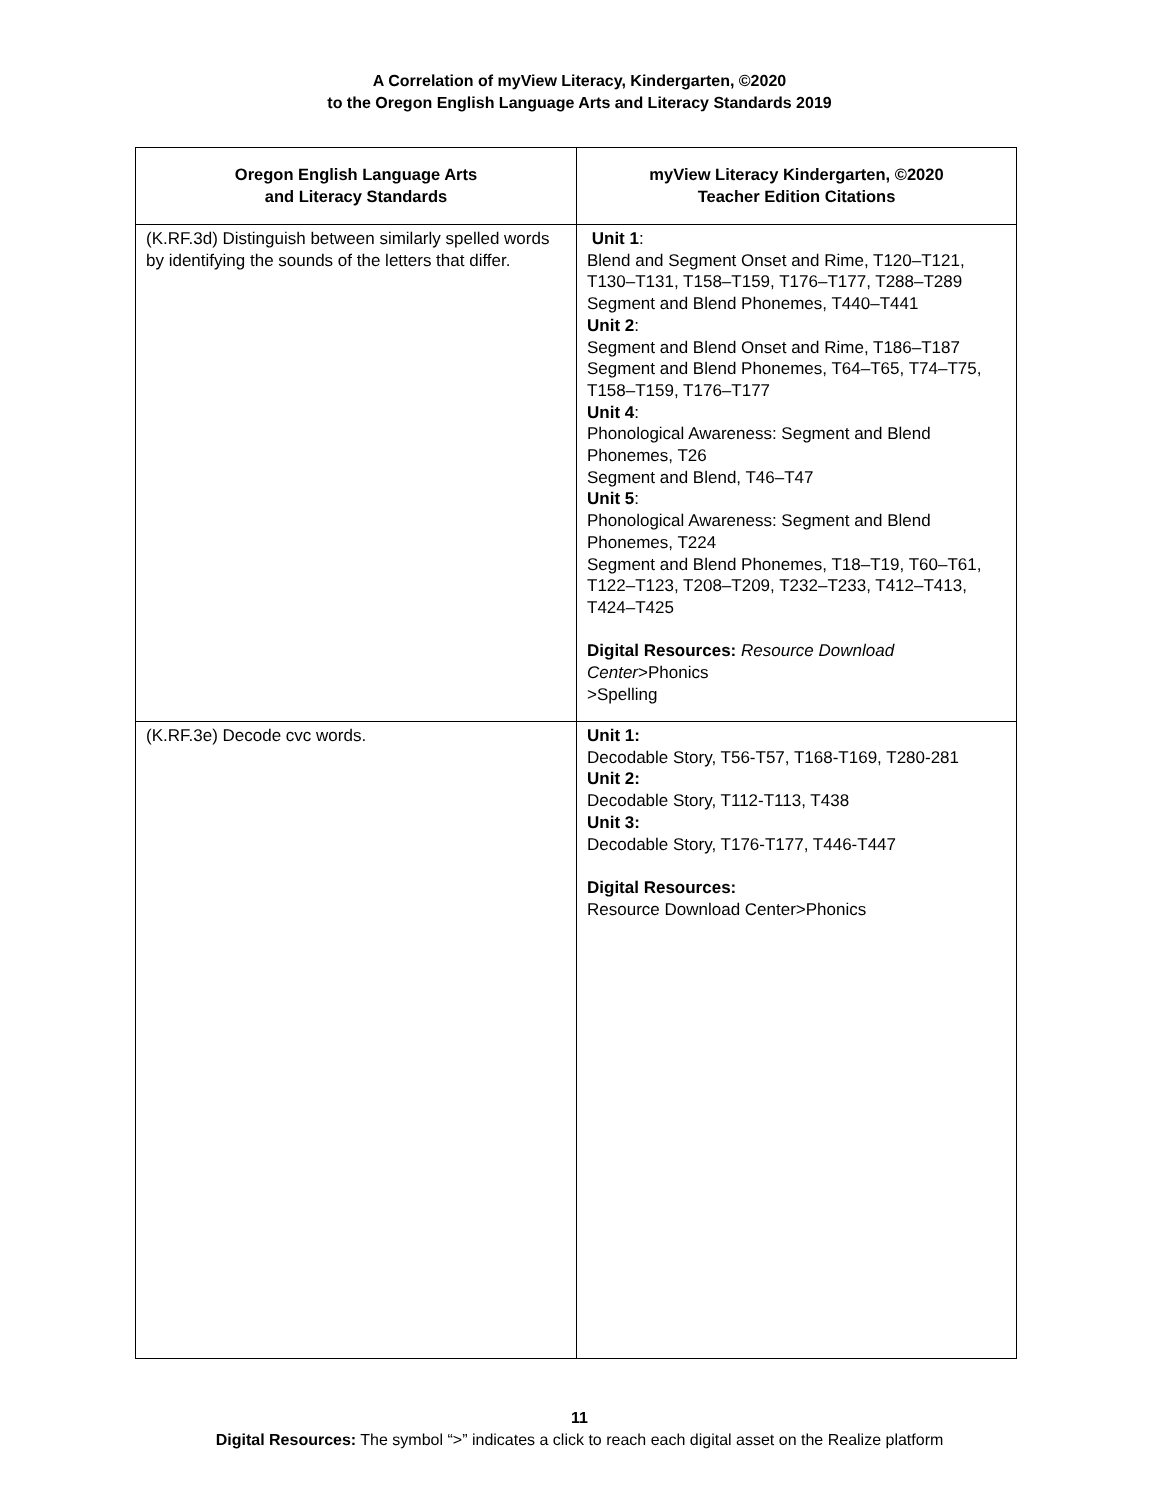A Correlation of myView Literacy, Kindergarten, ©2020
to the Oregon English Language Arts and Literacy Standards 2019
| Oregon English Language Arts and Literacy Standards | myView Literacy Kindergarten, ©2020 Teacher Edition Citations |
| --- | --- |
| (K.RF.3d) Distinguish between similarly spelled words by identifying the sounds of the letters that differ. | Unit 1 : Blend and Segment Onset and Rime, T120–T121, T130–T131, T158–T159, T176–T177, T288–T289 Segment and Blend Phonemes, T440–T441 Unit 2 : Segment and Blend Onset and Rime, T186–T187 Segment and Blend Phonemes, T64–T65, T74–T75, T158–T159, T176–T177 Unit 4 : Phonological Awareness: Segment and Blend Phonemes, T26 Segment and Blend, T46–T47 Unit 5 : Phonological Awareness: Segment and Blend Phonemes, T224 Segment and Blend Phonemes, T18–T19, T60–T61, T122–T123, T208–T209, T232–T233, T412–T413, T424–T425 Digital Resources: Resource Download Center >Phonics >Spelling |
| (K.RF.3e) Decode cvc words. | Unit 1: Decodable Story, T56-T57, T168-T169, T280-281 Unit 2: Decodable Story, T112-T113, T438 Unit 3: Decodable Story, T176-T177, T446-T447 Digital Resources: Resource Download Center>Phonics |
11
Digital Resources: The symbol “>” indicates a click to reach each digital asset on the Realize platform